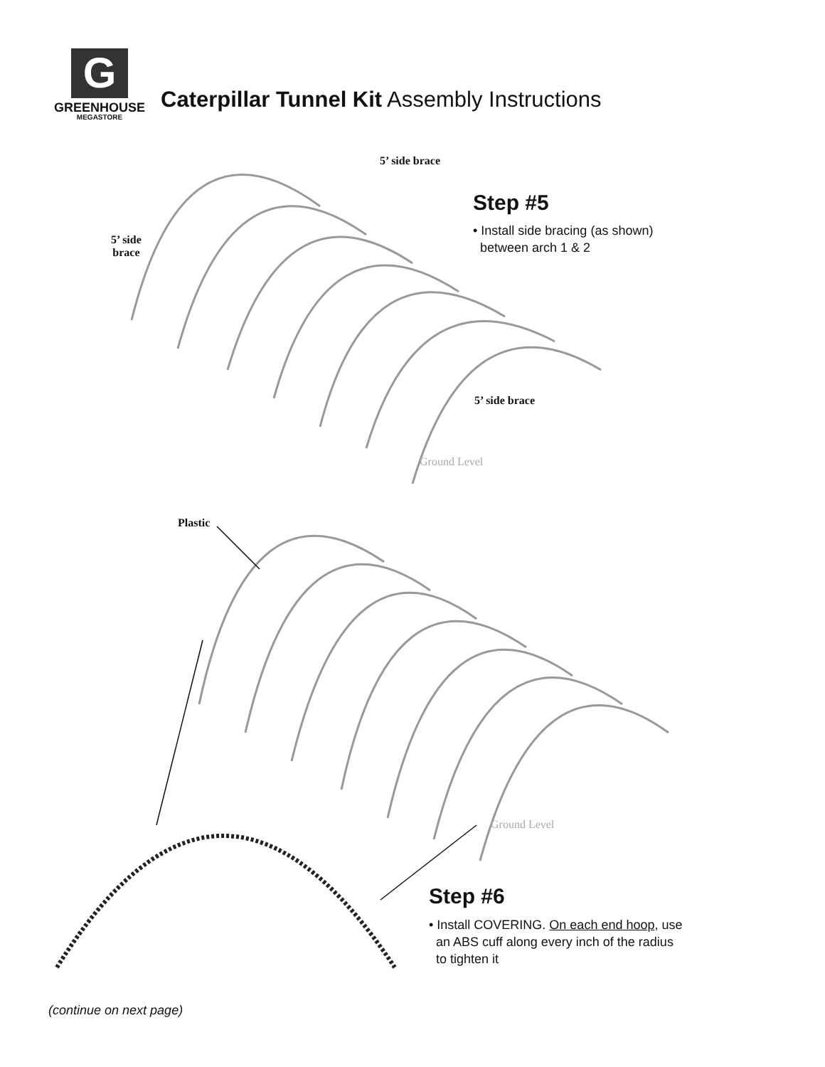G
GREENHOUSE
MEGASTORE
Caterpillar Tunnel Kit Assembly Instructions
5’ side brace
5’ side
brace
Step #5
• Install side bracing (as shown)
between arch 1 & 2
5’ side brace
Ground Level
Plastic
Ground Level
Step #6
• Install COVERING. On each end hoop, use
an ABS cuff along every inch of the radius
to tighten it
(continue on next page)